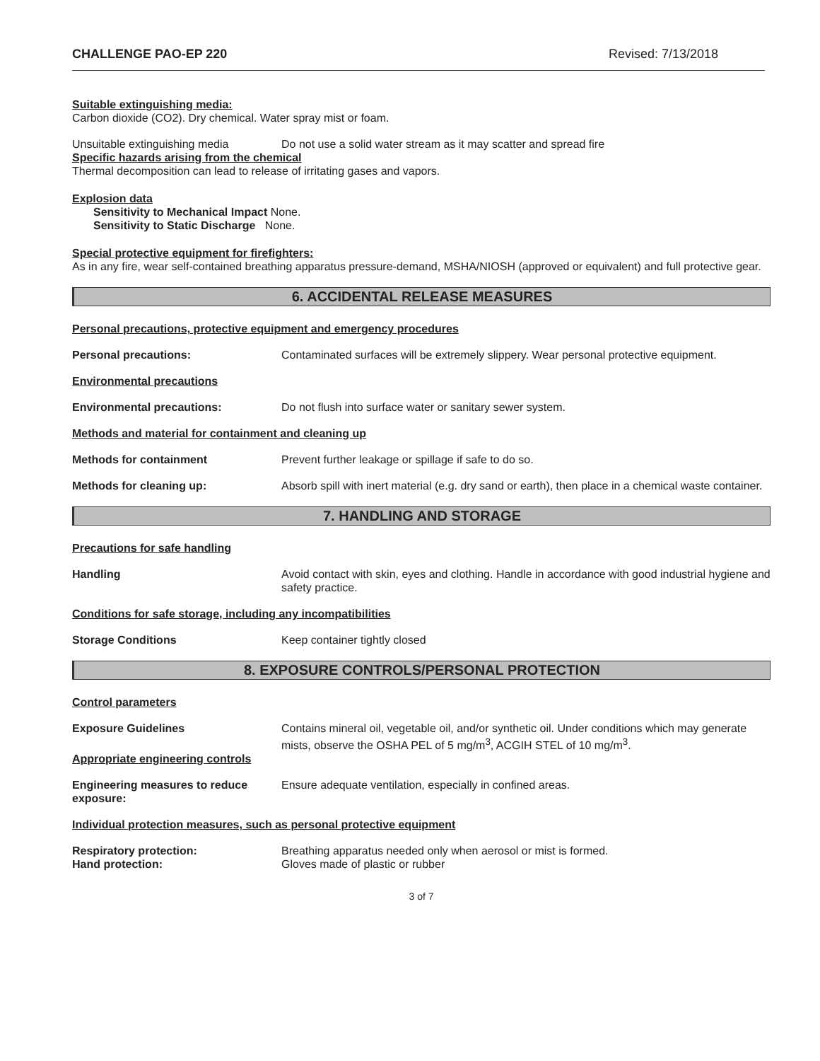CHALLENGE PAO-EP 220 Revised: 7/13/2018
Suitable extinguishing media:
Carbon dioxide (CO2). Dry chemical. Water spray mist or foam.
Unsuitable extinguishing media Do not use a solid water stream as it may scatter and spread fire
Specific hazards arising from the chemical
Thermal decomposition can lead to release of irritating gases and vapors.
Explosion data
Sensitivity to Mechanical Impact None.
Sensitivity to Static Discharge None.
Special protective equipment for firefighters:
As in any fire, wear self-contained breathing apparatus pressure-demand, MSHA/NIOSH (approved or equivalent) and full protective gear.
6. ACCIDENTAL RELEASE MEASURES
Personal precautions, protective equipment and emergency procedures
Personal precautions: Contaminated surfaces will be extremely slippery. Wear personal protective equipment.
Environmental precautions
Environmental precautions: Do not flush into surface water or sanitary sewer system.
Methods and material for containment and cleaning up
Methods for containment Prevent further leakage or spillage if safe to do so.
Methods for cleaning up: Absorb spill with inert material (e.g. dry sand or earth), then place in a chemical waste container.
7. HANDLING AND STORAGE
Precautions for safe handling
Handling Avoid contact with skin, eyes and clothing. Handle in accordance with good industrial hygiene and safety practice.
Conditions for safe storage, including any incompatibilities
Storage Conditions Keep container tightly closed
8. EXPOSURE CONTROLS/PERSONAL PROTECTION
Control parameters
Exposure Guidelines Contains mineral oil, vegetable oil, and/or synthetic oil. Under conditions which may generate mists, observe the OSHA PEL of 5 mg/m<sup>3</sup>, ACGIH STEL of 10 mg/m<sup>3</sup>.
Appropriate engineering controls
Engineering measures to reduce exposure: Ensure adequate ventilation, especially in confined areas.
Individual protection measures, such as personal protective equipment
Respiratory protection: Breathing apparatus needed only when aerosol or mist is formed.
Hand protection: Gloves made of plastic or rubber
3 of 7